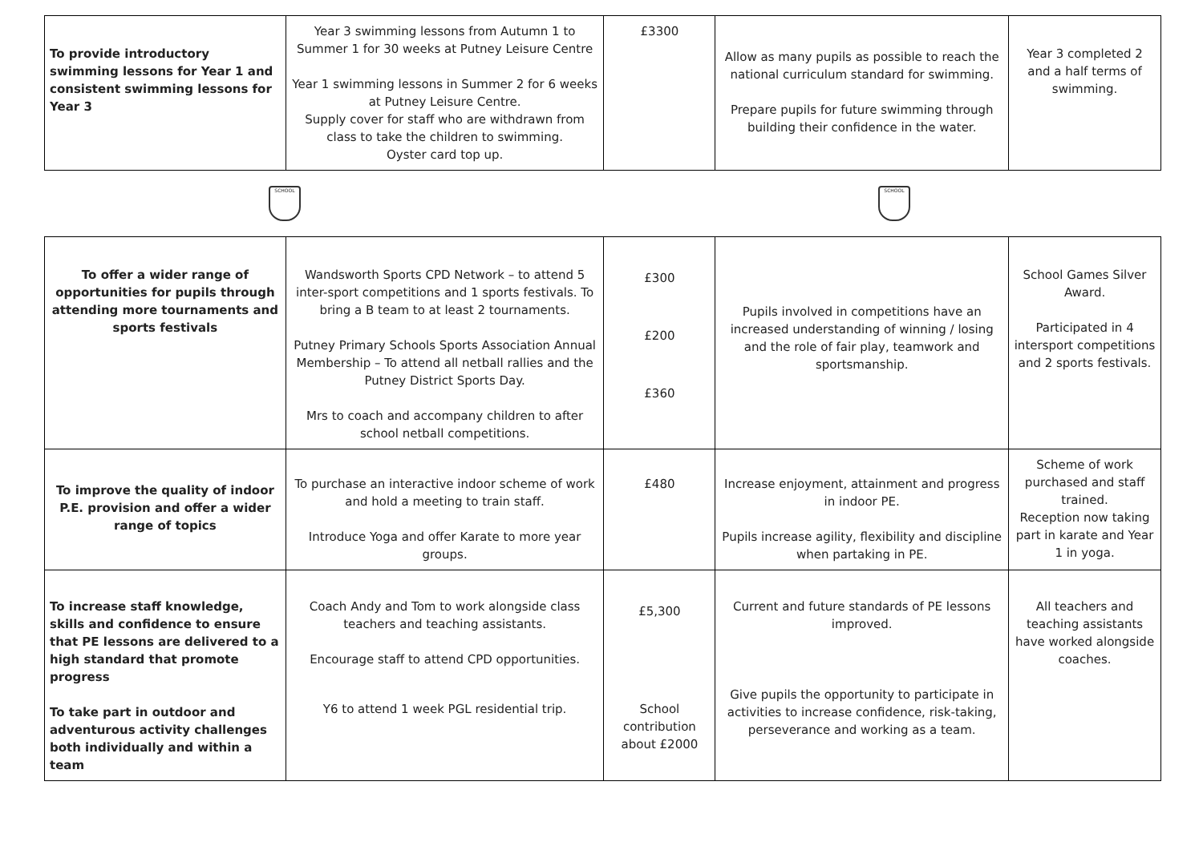| To provide introductory swimming lessons for Year 1 and consistent swimming lessons for Year 3 | Year 3 swimming lessons from Autumn 1 to Summer 1 for 30 weeks at Putney Leisure Centre Year 1 swimming lessons in Summer 2 for 6 weeks at Putney Leisure Centre. Supply cover for staff who are withdrawn from class to take the children to swimming. Oyster card top up. | £3300 | Allow as many pupils as possible to reach the national curriculum standard for swimming. Prepare pupils for future swimming through building their confidence in the water. | Year 3 completed 2 and a half terms of swimming. |
SCHOOL SCHOOL
| To offer a wider range of opportunities for pupils through attending more tournaments and sports festivals | Wandsworth Sports CPD Network – to attend 5 inter-sport competitions and 1 sports festivals. To bring a B team to at least 2 tournaments. Putney Primary Schools Sports Association Annual Membership – To attend all netball rallies and the Putney District Sports Day. Mrs to coach and accompany children to after school netball competitions. | £300 £200 £360 | Pupils involved in competitions have an increased understanding of winning / losing and the role of fair play, teamwork and sportsmanship. | School Games Silver Award. Participated in 4 intersport competitions and 2 sports festivals. |
| To improve the quality of indoor P.E. provision and offer a wider range of topics | To purchase an interactive indoor scheme of work and hold a meeting to train staff. Introduce Yoga and offer Karate to more year groups. | £480 | Increase enjoyment, attainment and progress in indoor PE. Pupils increase agility, flexibility and discipline when partaking in PE. | Scheme of work purchased and staff trained. Reception now taking part in karate and Year 1 in yoga. |
| To increase staff knowledge, skills and confidence to ensure that PE lessons are delivered to a high standard that promote progress To take part in outdoor and adventurous activity challenges both individually and within a team | Coach Andy and Tom to work alongside class teachers and teaching assistants. Encourage staff to attend CPD opportunities. Y6 to attend 1 week PGL residential trip. | £5,300 School contribution about £2000 | Current and future standards of PE lessons improved. Give pupils the opportunity to participate in activities to increase confidence, risk-taking, perseverance and working as a team. | All teachers and teaching assistants have worked alongside coaches. |